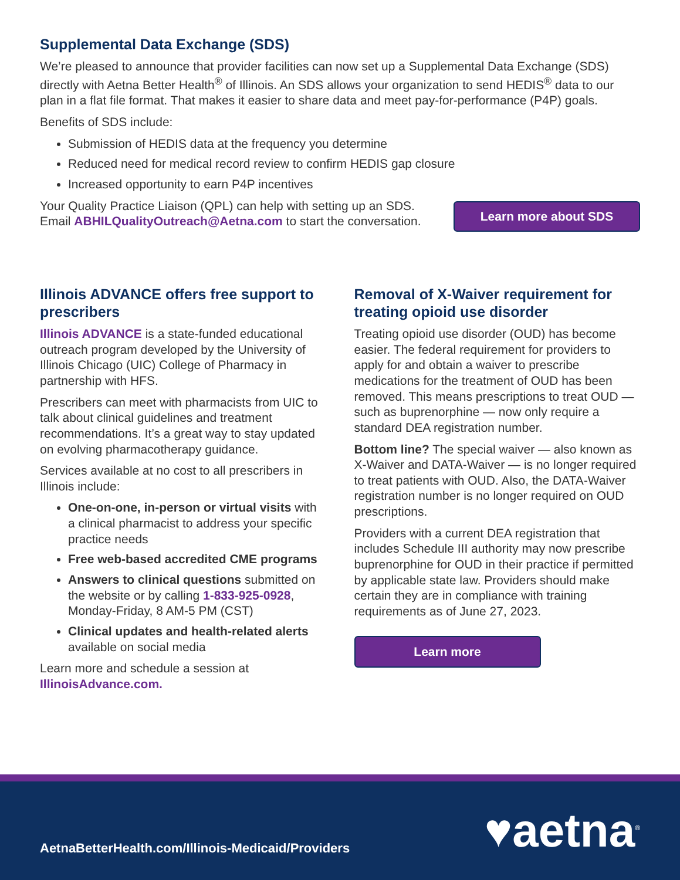Supplemental Data Exchange (SDS)
We’re pleased to announce that provider facilities can now set up a Supplemental Data Exchange (SDS) directly with Aetna Better Health<sup>®</sup> of Illinois. An SDS allows your organization to send HEDIS<sup>®</sup> data to our plan in a flat file format. That makes it easier to share data and meet pay-for-performance (P4P) goals.
Benefits of SDS include:
Submission of HEDIS data at the frequency you determine
Reduced need for medical record review to confirm HEDIS gap closure
Increased opportunity to earn P4P incentives
Your Quality Practice Liaison (QPL) can help with setting up an SDS. Email ABHILQualityOutreach@Aetna.com to start the conversation.
Learn more about SDS
Illinois ADVANCE offers free support to prescribers
Illinois ADVANCE is a state-funded educational outreach program developed by the University of Illinois Chicago (UIC) College of Pharmacy in partnership with HFS.
Prescribers can meet with pharmacists from UIC to talk about clinical guidelines and treatment recommendations. It’s a great way to stay updated on evolving pharmacotherapy guidance.
Services available at no cost to all prescribers in Illinois include:
One-on-one, in-person or virtual visits with a clinical pharmacist to address your specific practice needs
Free web-based accredited CME programs
Answers to clinical questions submitted on the website or by calling 1-833-925-0928, Monday-Friday, 8 AM-5 PM (CST)
Clinical updates and health-related alerts available on social media
Learn more and schedule a session at IllinoisAdvance.com.
Removal of X-Waiver requirement for treating opioid use disorder
Treating opioid use disorder (OUD) has become easier. The federal requirement for providers to apply for and obtain a waiver to prescribe medications for the treatment of OUD has been removed. This means prescriptions to treat OUD — such as buprenorphine — now only require a standard DEA registration number.
Bottom line? The special waiver — also known as X-Waiver and DATA-Waiver — is no longer required to treat patients with OUD. Also, the DATA-Waiver registration number is no longer required on OUD prescriptions.
Providers with a current DEA registration that includes Schedule III authority may now prescribe buprenorphine for OUD in their practice if permitted by applicable state law. Providers should make certain they are in compliance with training requirements as of June 27, 2023.
Learn more
AetnaBetterHealth.com/Illinois-Medicaid/Providers
♥aetna<sup>®</sup>